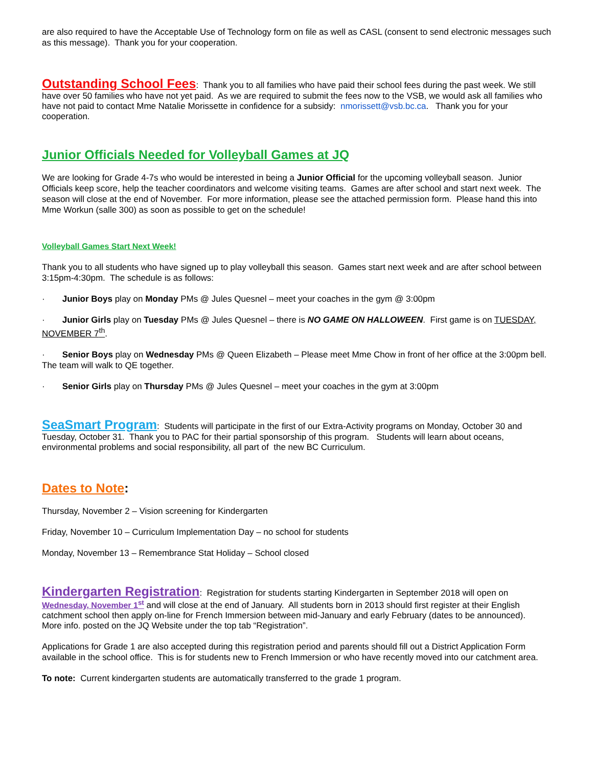are also required to have the Acceptable Use of Technology form on file as well as CASL (consent to send electronic messages such as this message). Thank you for your cooperation.
Outstanding School Fees
: Thank you to all families who have paid their school fees during the past week. We still have over 50 families who have not yet paid. As we are required to submit the fees now to the VSB, we would ask all families who have not paid to contact Mme Natalie Morissette in confidence for a subsidy: nmorissett@vsb.bc.ca. Thank you for your cooperation.
Junior Officials Needed for Volleyball Games at JQ
We are looking for Grade 4-7s who would be interested in being a Junior Official for the upcoming volleyball season. Junior Officials keep score, help the teacher coordinators and welcome visiting teams. Games are after school and start next week. The season will close at the end of November. For more information, please see the attached permission form. Please hand this into Mme Workun (salle 300) as soon as possible to get on the schedule!
Volleyball Games Start Next Week!
Thank you to all students who have signed up to play volleyball this season. Games start next week and are after school between 3:15pm-4:30pm. The schedule is as follows:
· Junior Boys play on Monday PMs @ Jules Quesnel – meet your coaches in the gym @ 3:00pm
· Junior Girls play on Tuesday PMs @ Jules Quesnel – there is NO GAME ON HALLOWEEN. First game is on TUESDAY, NOVEMBER 7<sup>th</sup>.
· Senior Boys play on Wednesday PMs @ Queen Elizabeth – Please meet Mme Chow in front of her office at the 3:00pm bell. The team will walk to QE together.
· Senior Girls play on Thursday PMs @ Jules Quesnel – meet your coaches in the gym at 3:00pm
SeaSmart Program
: Students will participate in the first of our Extra-Activity programs on Monday, October 30 and Tuesday, October 31. Thank you to PAC for their partial sponsorship of this program. Students will learn about oceans, environmental problems and social responsibility, all part of the new BC Curriculum.
Dates to Note
:
Thursday, November 2 – Vision screening for Kindergarten
Friday, November 10 – Curriculum Implementation Day – no school for students
Monday, November 13 – Remembrance Stat Holiday – School closed
Kindergarten Registration
: Registration for students starting Kindergarten in September 2018 will open on Wednesday, November 1<sup>st</sup> and will close at the end of January. All students born in 2013 should first register at their English catchment school then apply on-line for French Immersion between mid-January and early February (dates to be announced). More info. posted on the JQ Website under the top tab “Registration”.
Applications for Grade 1 are also accepted during this registration period and parents should fill out a District Application Form available in the school office. This is for students new to French Immersion or who have recently moved into our catchment area.
To note: Current kindergarten students are automatically transferred to the grade 1 program.